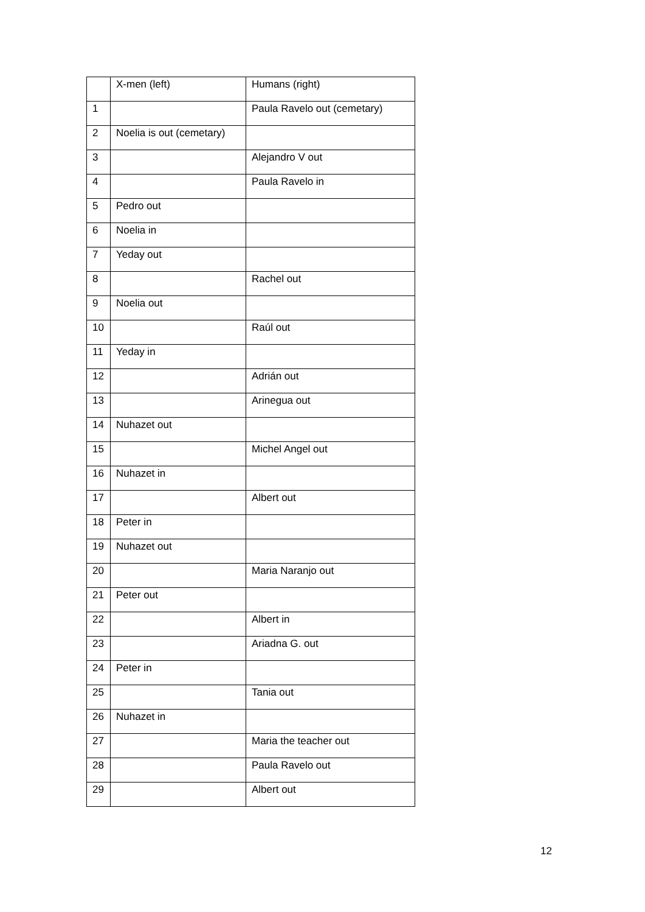| | X-men (left) | Humans (right) |
| --- | --- | --- |
| 1 | | Paula Ravelo out (cemetary) |
| 2 | Noelia is out (cemetary) | |
| 3 | | Alejandro V out |
| 4 | | Paula Ravelo in |
| 5 | Pedro out | |
| 6 | Noelia in | |
| 7 | Yeday out | |
| 8 | | Rachel out |
| 9 | Noelia out | |
| 10 | | Raúl out |
| 11 | Yeday in | |
| 12 | | Adrián out |
| 13 | | Arinegua out |
| 14 | Nuhazet out | |
| 15 | | Michel Angel out |
| 16 | Nuhazet in | |
| 17 | | Albert out |
| 18 | Peter in | |
| 19 | Nuhazet out | |
| 20 | | Maria Naranjo out |
| 21 | Peter out | |
| 22 | | Albert in |
| 23 | | Ariadna G. out |
| 24 | Peter in | |
| 25 | | Tania out |
| 26 | Nuhazet in | |
| 27 | | Maria the teacher out |
| 28 | | Paula Ravelo out |
| 29 | | Albert out |
12